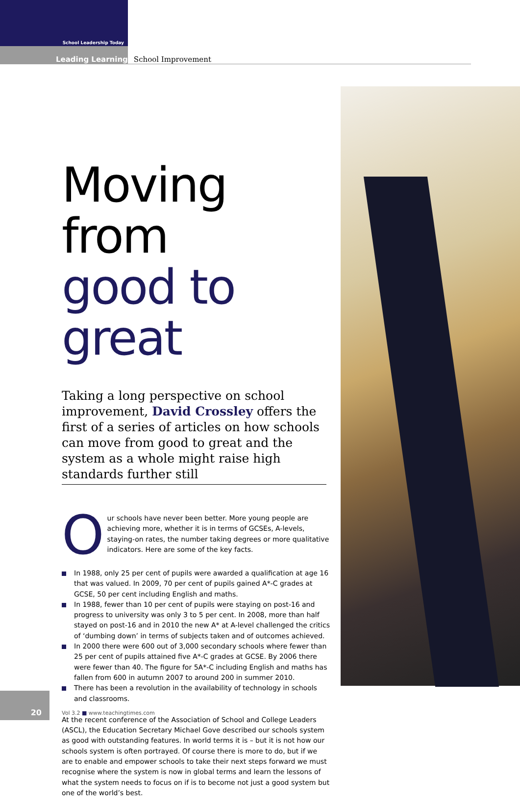School Leadership Today
Leading Learning School Improvement
Moving from
good to great
Taking a long perspective on school improvement, David Crossley offers the first of a series of articles on how schools can move from good to great and the system as a whole might raise high standards further still
O
ur schools have never been better. More young people are achieving more, whether it is in terms of GCSEs, A-levels, staying-on rates, the number taking degrees or more qualitative indicators. Here are some of the key facts.
In 1988, only 25 per cent of pupils were awarded a qualification at age 16 that was valued. In 2009, 70 per cent of pupils gained A*-C grades at GCSE, 50 per cent including English and maths.
In 1988, fewer than 10 per cent of pupils were staying on post-16 and progress to university was only 3 to 5 per cent. In 2008, more than half stayed on post-16 and in 2010 the new A* at A-level challenged the critics of ‘dumbing down’ in terms of subjects taken and of outcomes achieved.
In 2000 there were 600 out of 3,000 secondary schools where fewer than 25 per cent of pupils attained five A*-C grades at GCSE. By 2006 there were fewer than 40. The figure for 5A*-C including English and maths has fallen from 600 in autumn 2007 to around 200 in summer 2010.
There has been a revolution in the availability of technology in schools and classrooms.
At the recent conference of the Association of School and College Leaders (ASCL), the Education Secretary Michael Gove described our schools system as good with outstanding features. In world terms it is – but it is not how our schools system is often portrayed. Of course there is more to do, but if we are to enable and empower schools to take their next steps forward we must recognise where the system is now in global terms and learn the lessons of what the system needs to focus on if is to become not just a good system but one of the world’s best.
20
Vol 3.2 ■ www.teachingtimes.com